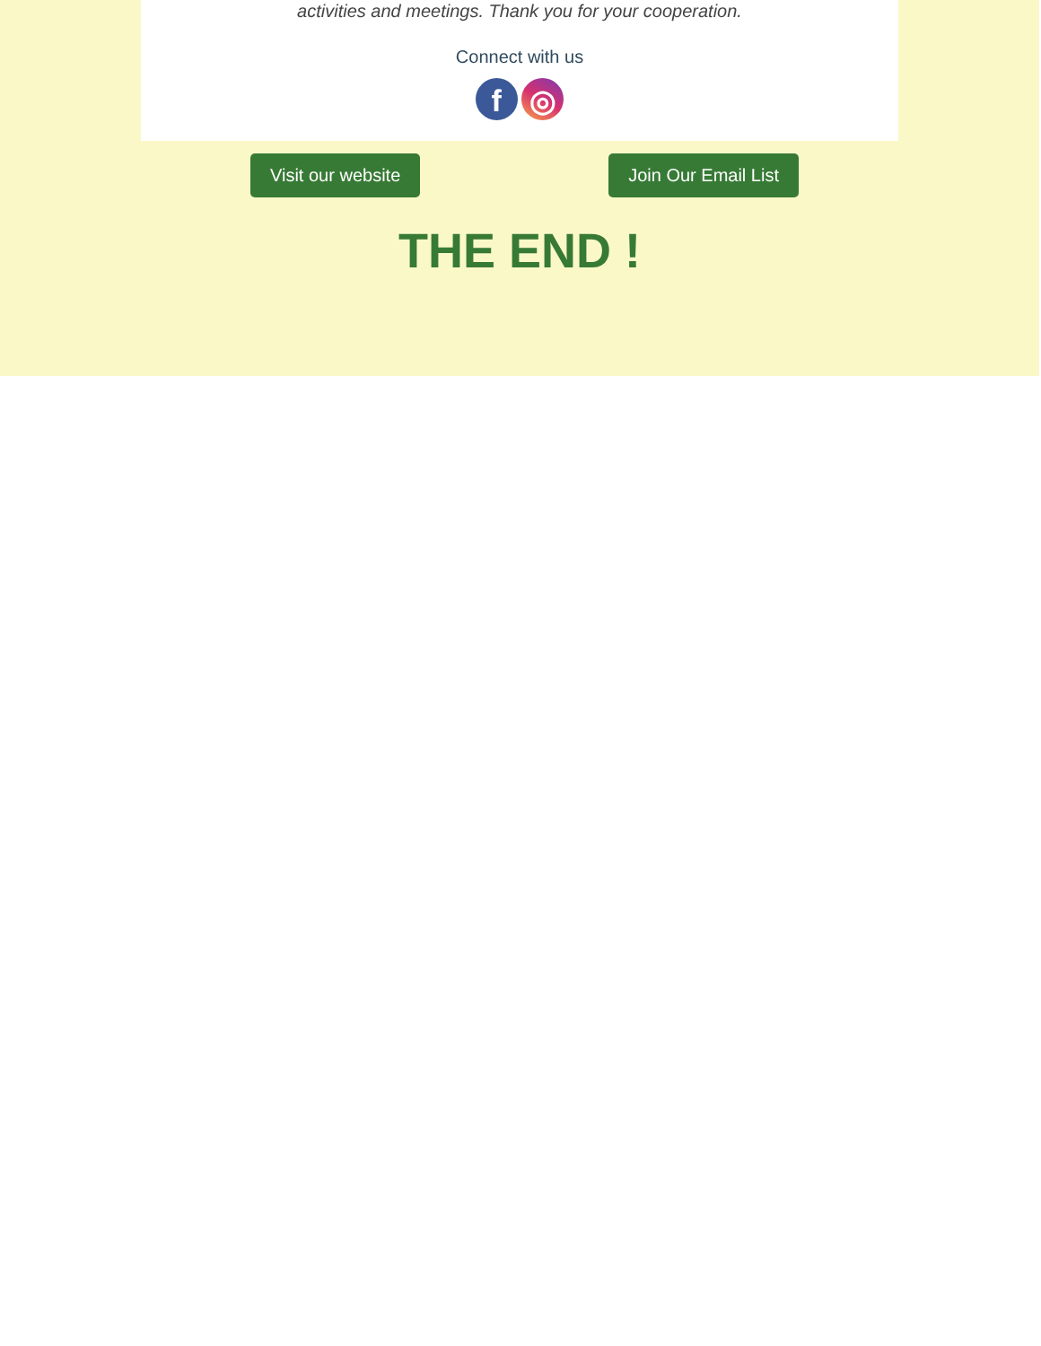activities and meetings. Thank you for your cooperation.
Connect with us
f ◎
Visit our website Join Our Email List
THE END !